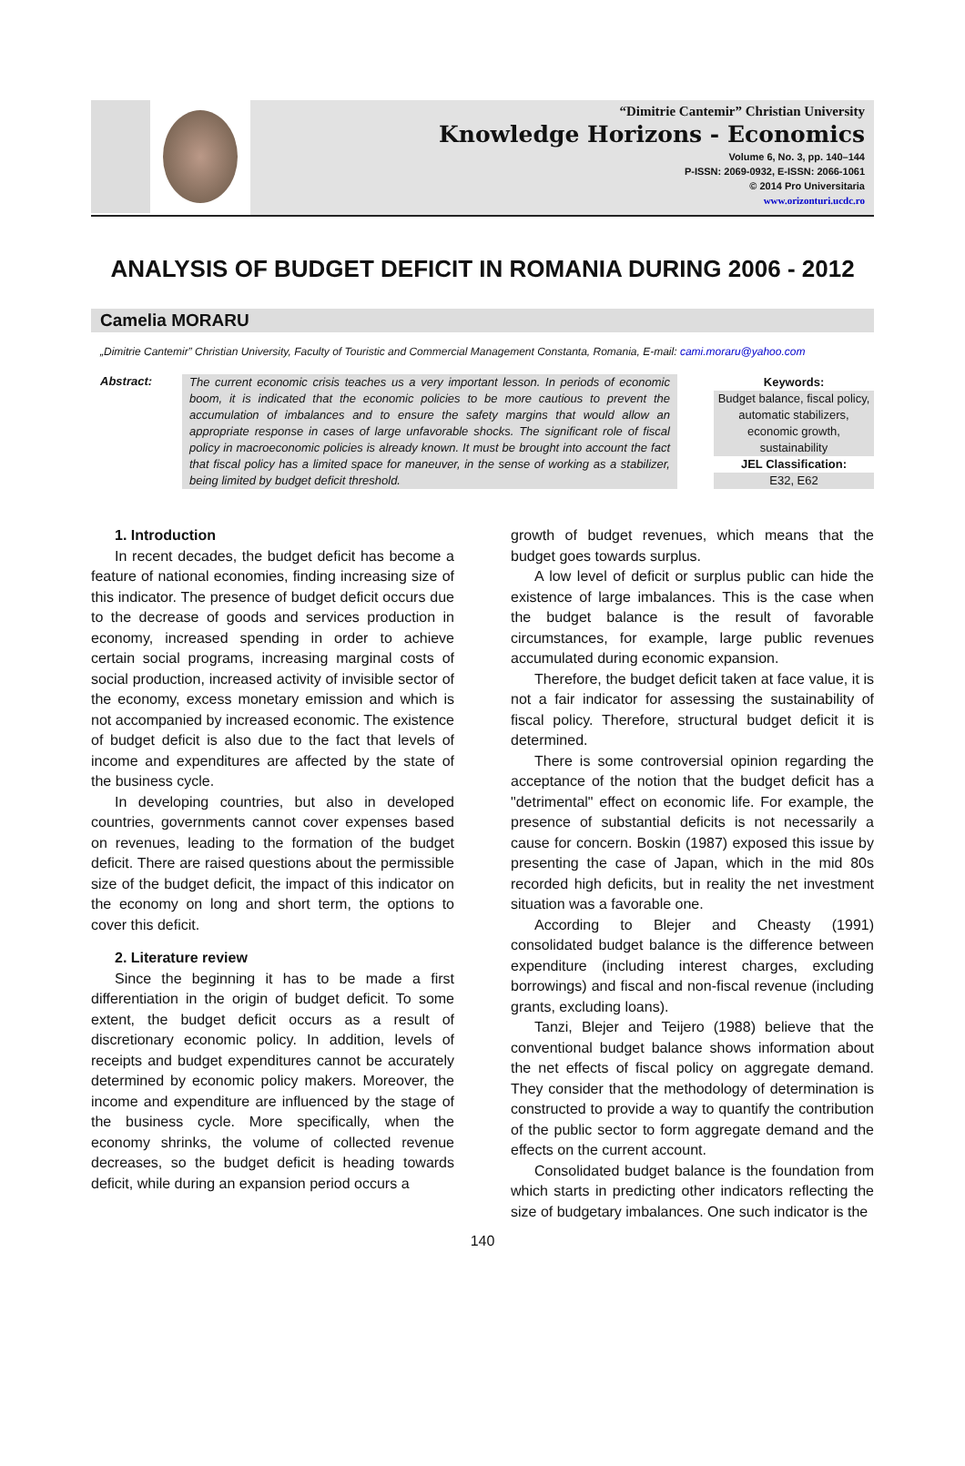“Dimitrie Cantemir” Christian University
Knowledge Horizons - Economics
Volume 6, No. 3, pp. 140–144
P-ISSN: 2069-0932, E-ISSN: 2066-1061
© 2014 Pro Universitaria
www.orizonturi.ucdc.ro
ANALYSIS OF BUDGET DEFICIT IN ROMANIA DURING 2006 - 2012
Camelia MORARU
„Dimitrie Cantemir” Christian University, Faculty of Touristic and Commercial Management Constanta, Romania, E-mail: cami.moraru@yahoo.com
Abstract:
The current economic crisis teaches us a very important lesson. In periods of economic boom, it is indicated that the economic policies to be more cautious to prevent the accumulation of imbalances and to ensure the safety margins that would allow an appropriate response in cases of large unfavorable shocks. The significant role of fiscal policy in macroeconomic policies is already known. It must be brought into account the fact that fiscal policy has a limited space for maneuver, in the sense of working as a stabilizer, being limited by budget deficit threshold.
Keywords:
Budget balance, fiscal policy, automatic stabilizers, economic growth, sustainability
JEL Classification:
E32, E62
1. Introduction
In recent decades, the budget deficit has become a feature of national economies, finding increasing size of this indicator. The presence of budget deficit occurs due to the decrease of goods and services production in economy, increased spending in order to achieve certain social programs, increasing marginal costs of social production, increased activity of invisible sector of the economy, excess monetary emission and which is not accompanied by increased economic. The existence of budget deficit is also due to the fact that levels of income and expenditures are affected by the state of the business cycle.
In developing countries, but also in developed countries, governments cannot cover expenses based on revenues, leading to the formation of the budget deficit. There are raised questions about the permissible size of the budget deficit, the impact of this indicator on the economy on long and short term, the options to cover this deficit.
2. Literature review
Since the beginning it has to be made a first differentiation in the origin of budget deficit. To some extent, the budget deficit occurs as a result of discretionary economic policy. In addition, levels of receipts and budget expenditures cannot be accurately determined by economic policy makers. Moreover, the income and expenditure are influenced by the stage of the business cycle. More specifically, when the economy shrinks, the volume of collected revenue decreases, so the budget deficit is heading towards deficit, while during an expansion period occurs a
growth of budget revenues, which means that the budget goes towards surplus.
A low level of deficit or surplus public can hide the existence of large imbalances. This is the case when the budget balance is the result of favorable circumstances, for example, large public revenues accumulated during economic expansion.
Therefore, the budget deficit taken at face value, it is not a fair indicator for assessing the sustainability of fiscal policy. Therefore, structural budget deficit it is determined.
There is some controversial opinion regarding the acceptance of the notion that the budget deficit has a "detrimental" effect on economic life. For example, the presence of substantial deficits is not necessarily a cause for concern. Boskin (1987) exposed this issue by presenting the case of Japan, which in the mid 80s recorded high deficits, but in reality the net investment situation was a favorable one.
According to Blejer and Cheasty (1991) consolidated budget balance is the difference between expenditure (including interest charges, excluding borrowings) and fiscal and non-fiscal revenue (including grants, excluding loans).
Tanzi, Blejer and Teijero (1988) believe that the conventional budget balance shows information about the net effects of fiscal policy on aggregate demand. They consider that the methodology of determination is constructed to provide a way to quantify the contribution of the public sector to form aggregate demand and the effects on the current account.
Consolidated budget balance is the foundation from which starts in predicting other indicators reflecting the size of budgetary imbalances. One such indicator is the
140